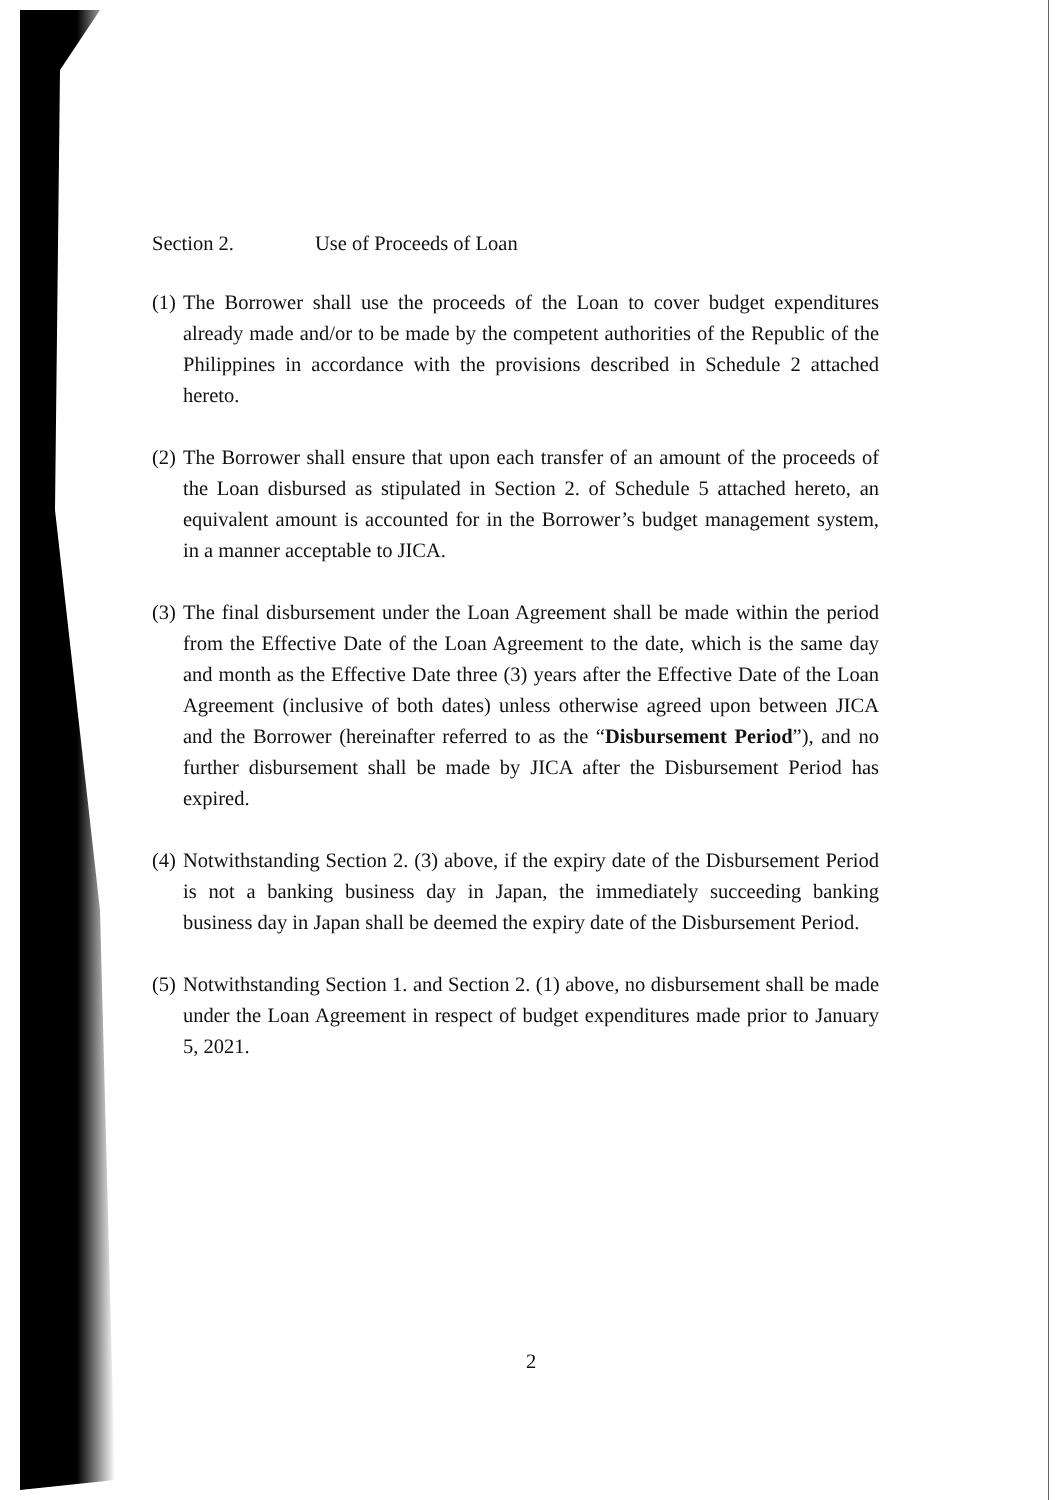Section 2. Use of Proceeds of Loan
(1)
The Borrower shall use the proceeds of the Loan to cover budget expenditures already made and/or to be made by the competent authorities of the Republic of the Philippines in accordance with the provisions described in Schedule 2 attached hereto.
(2)
The Borrower shall ensure that upon each transfer of an amount of the proceeds of the Loan disbursed as stipulated in Section 2. of Schedule 5 attached hereto, an equivalent amount is accounted for in the Borrower’s budget management system, in a manner acceptable to JICA.
(3)
The final disbursement under the Loan Agreement shall be made within the period from the Effective Date of the Loan Agreement to the date, which is the same day and month as the Effective Date three (3) years after the Effective Date of the Loan Agreement (inclusive of both dates) unless otherwise agreed upon between JICA and the Borrower (hereinafter referred to as the “Disbursement Period”), and no further disbursement shall be made by JICA after the Disbursement Period has expired.
(4)
Notwithstanding Section 2. (3) above, if the expiry date of the Disbursement Period is not a banking business day in Japan, the immediately succeeding banking business day in Japan shall be deemed the expiry date of the Disbursement Period.
(5)
Notwithstanding Section 1. and Section 2. (1) above, no disbursement shall be made under the Loan Agreement in respect of budget expenditures made prior to January 5, 2021.
2